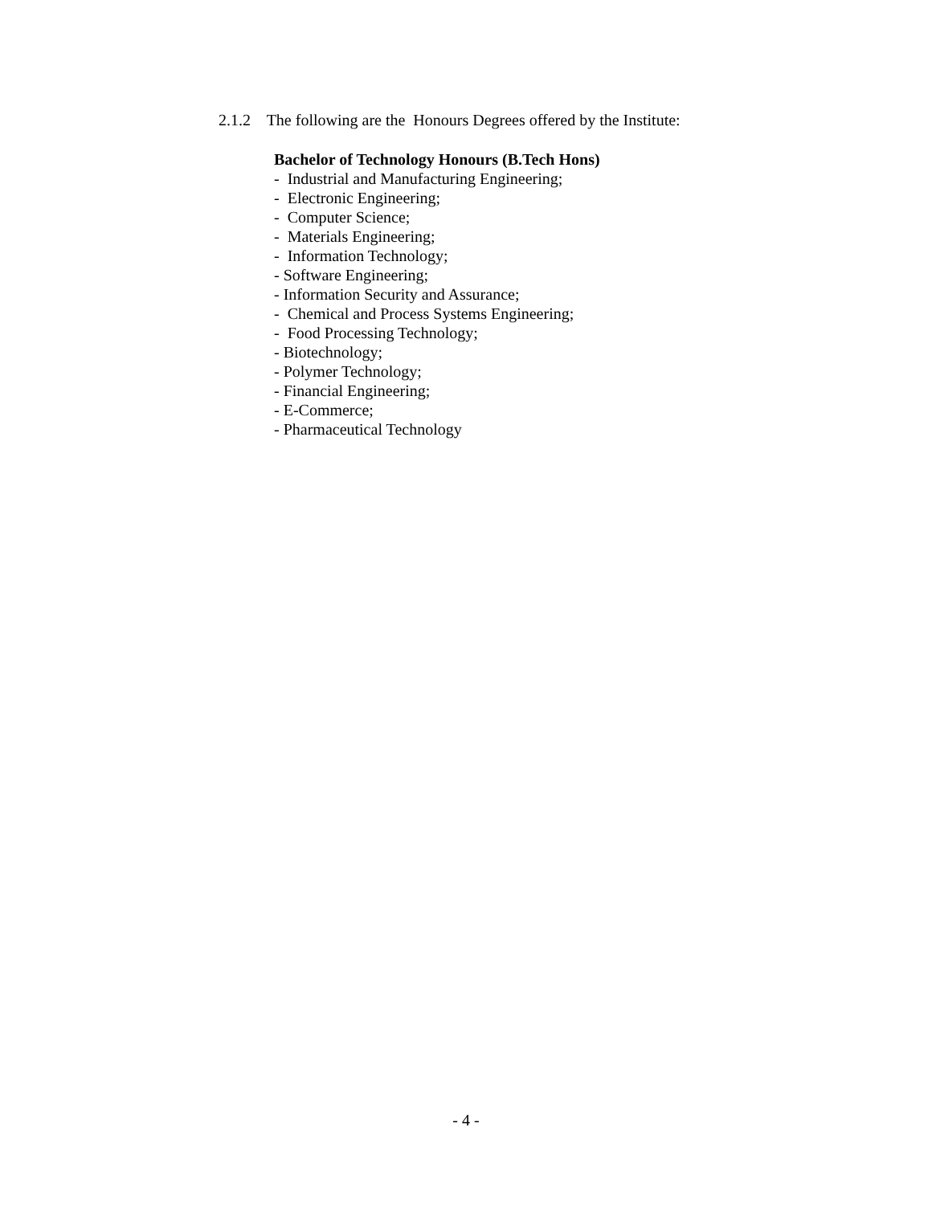2.1.2 The following are the Honours Degrees offered by the Institute:
Bachelor of Technology Honours (B.Tech Hons) - Industrial and Manufacturing Engineering; - Electronic Engineering; - Computer Science; - Materials Engineering; - Information Technology; - Software Engineering; - Information Security and Assurance; - Chemical and Process Systems Engineering; - Food Processing Technology; - Biotechnology; - Polymer Technology; - Financial Engineering; - E-Commerce; - Pharmaceutical Technology
- 4 -